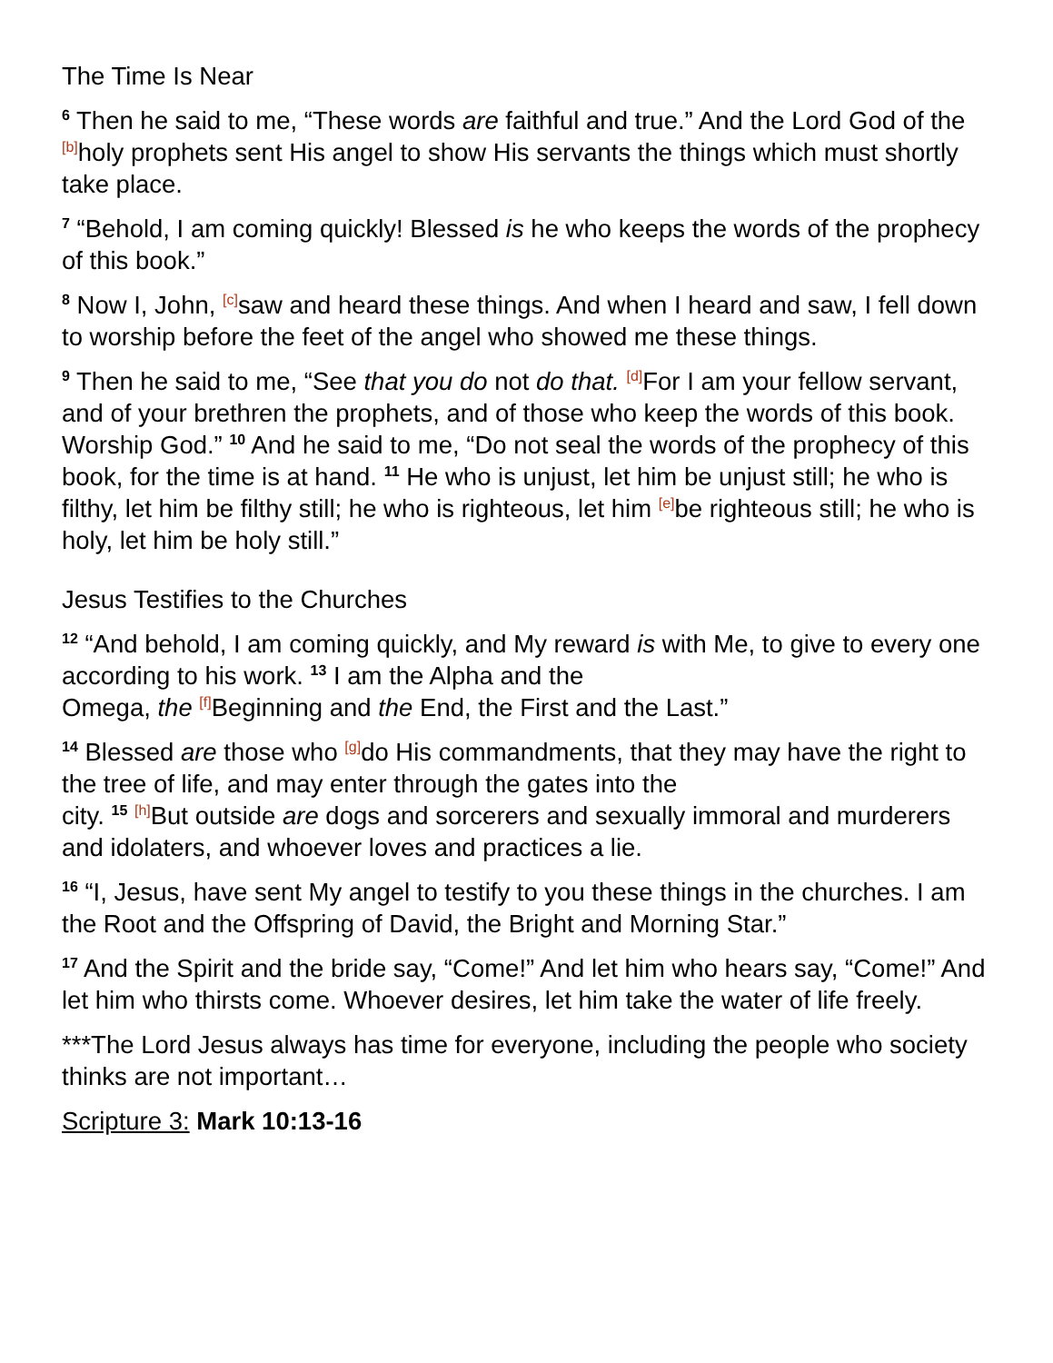The Time Is Near
6 Then he said to me, “These words are faithful and true.” And the Lord God of the [b] holy prophets sent His angel to show His servants the things which must shortly take place.
7 “Behold, I am coming quickly! Blessed is he who keeps the words of the prophecy of this book.”
8 Now I, John, [c] saw and heard these things. And when I heard and saw, I fell down to worship before the feet of the angel who showed me these things.
9 Then he said to me, “See that you do not do that. [d] For I am your fellow servant, and of your brethren the prophets, and of those who keep the words of this book. Worship God.” 10 And he said to me, “Do not seal the words of the prophecy of this book, for the time is at hand. 11 He who is unjust, let him be unjust still; he who is filthy, let him be filthy still; he who is righteous, let him [e] be righteous still; he who is holy, let him be holy still.”
Jesus Testifies to the Churches
12 “And behold, I am coming quickly, and My reward is with Me, to give to every one according to his work. 13 I am the Alpha and the
Omega, the [f] Beginning and the End, the First and the Last.”
14 Blessed are those who [g] do His commandments, that they may have the right to the tree of life, and may enter through the gates into the
city. 15 [h] But outside are dogs and sorcerers and sexually immoral and murderers and idolaters, and whoever loves and practices a lie.
16 “I, Jesus, have sent My angel to testify to you these things in the churches. I am the Root and the Offspring of David, the Bright and Morning Star.”
17 And the Spirit and the bride say, “Come!” And let him who hears say, “Come!” And let him who thirsts come. Whoever desires, let him take the water of life freely.
***The Lord Jesus always has time for everyone, including the people who society thinks are not important…
Scripture 3: Mark 10:13-16